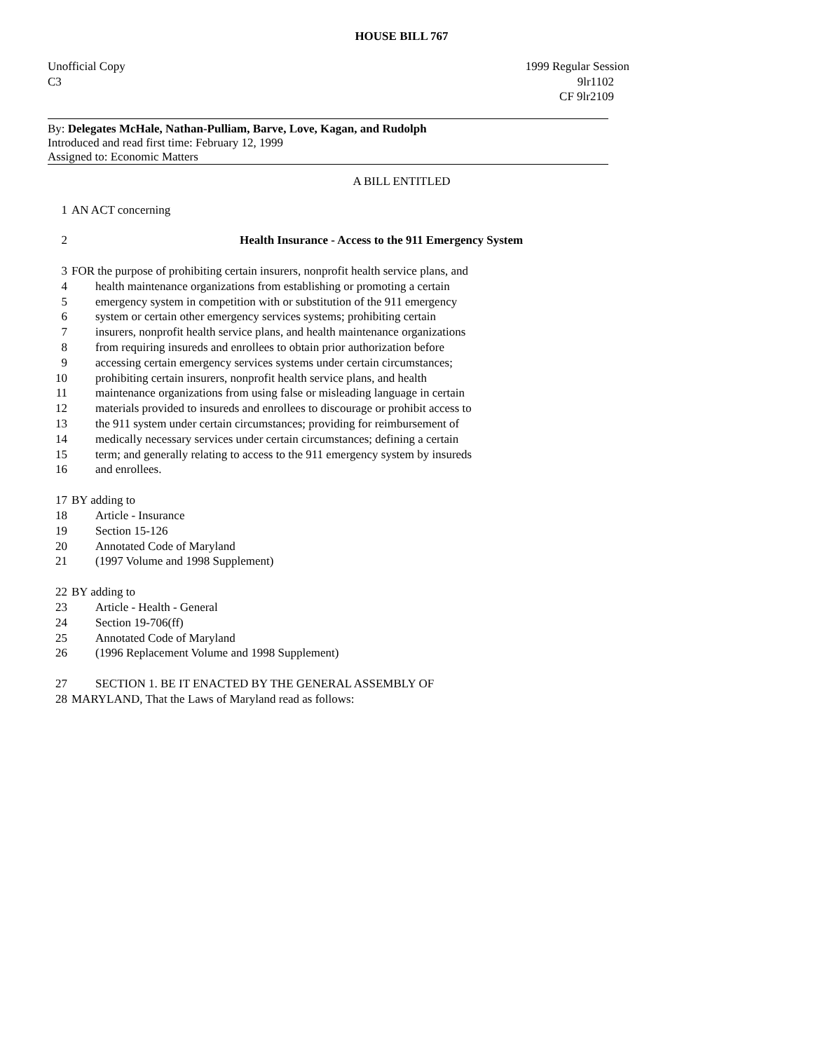HOUSE BILL 767
Unofficial Copy 1999 Regular Session
C3 9lr1102
CF 9lr2109
By: Delegates McHale, Nathan-Pulliam, Barve, Love, Kagan, and Rudolph
Introduced and read first time: February 12, 1999
Assigned to: Economic Matters
A BILL ENTITLED
1 AN ACT concerning
2 Health Insurance - Access to the 911 Emergency System
3 FOR the purpose of prohibiting certain insurers, nonprofit health service plans, and
4 health maintenance organizations from establishing or promoting a certain
5 emergency system in competition with or substitution of the 911 emergency
6 system or certain other emergency services systems; prohibiting certain
7 insurers, nonprofit health service plans, and health maintenance organizations
8 from requiring insureds and enrollees to obtain prior authorization before
9 accessing certain emergency services systems under certain circumstances;
10 prohibiting certain insurers, nonprofit health service plans, and health
11 maintenance organizations from using false or misleading language in certain
12 materials provided to insureds and enrollees to discourage or prohibit access to
13 the 911 system under certain circumstances; providing for reimbursement of
14 medically necessary services under certain circumstances; defining a certain
15 term; and generally relating to access to the 911 emergency system by insureds
16 and enrollees.
17 BY adding to
18 Article - Insurance
19 Section 15-126
20 Annotated Code of Maryland
21 (1997 Volume and 1998 Supplement)
22 BY adding to
23 Article - Health - General
24 Section 19-706(ff)
25 Annotated Code of Maryland
26 (1996 Replacement Volume and 1998 Supplement)
27 SECTION 1. BE IT ENACTED BY THE GENERAL ASSEMBLY OF
28 MARYLAND, That the Laws of Maryland read as follows: